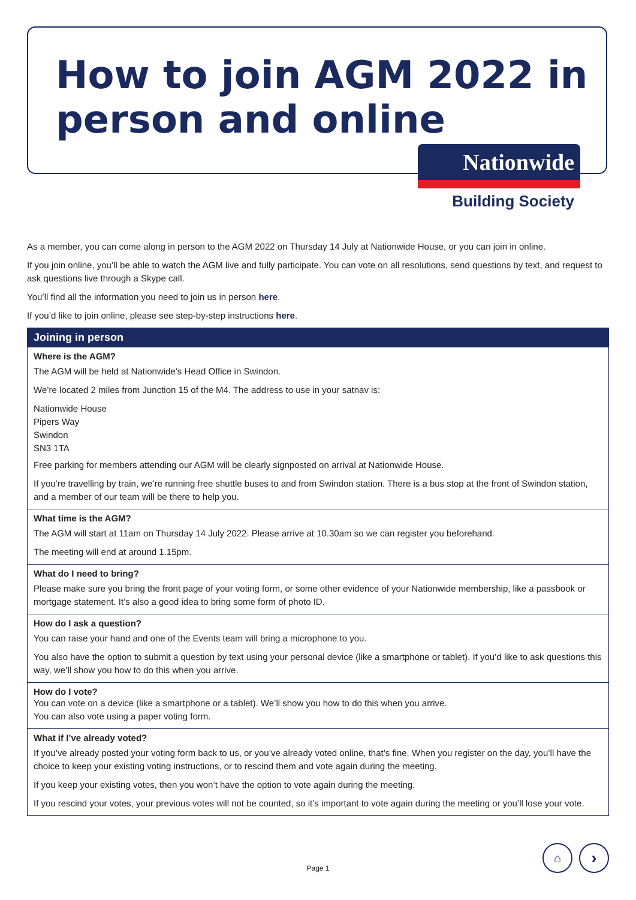How to join AGM 2022 in
person and online
Nationwide
Building Society
As a member, you can come along in person to the AGM 2022 on Thursday 14 July at Nationwide House, or you can join in online.
If you join online, you’ll be able to watch the AGM live and fully participate. You can vote on all resolutions, send questions by text, and request to ask questions live through a Skype call.
You’ll find all the information you need to join us in person here.
If you’d like to join online, please see step-by-step instructions here.
Joining in person
Where is the AGM?
The AGM will be held at Nationwide’s Head Office in Swindon.
We’re located 2 miles from Junction 15 of the M4. The address to use in your satnav is:
Nationwide House
Pipers Way
Swindon
SN3 1TA
Free parking for members attending our AGM will be clearly signposted on arrival at Nationwide House.
If you’re travelling by train, we’re running free shuttle buses to and from Swindon station. There is a bus stop at the front of Swindon station, and a member of our team will be there to help you.
What time is the AGM?
The AGM will start at 11am on Thursday 14 July 2022. Please arrive at 10.30am so we can register you beforehand.
The meeting will end at around 1.15pm.
What do I need to bring?
Please make sure you bring the front page of your voting form, or some other evidence of your Nationwide membership, like a passbook or mortgage statement. It’s also a good idea to bring some form of photo ID.
How do I ask a question?
You can raise your hand and one of the Events team will bring a microphone to you.
You also have the option to submit a question by text using your personal device (like a smartphone or tablet). If you’d like to ask questions this way, we’ll show you how to do this when you arrive.
How do I vote?
You can vote on a device (like a smartphone or a tablet). We’ll show you how to do this when you arrive.
You can also vote using a paper voting form.
What if I’ve already voted?
If you’ve already posted your voting form back to us, or you’ve already voted online, that’s fine. When you register on the day, you’ll have the choice to keep your existing voting instructions, or to rescind them and vote again during the meeting.
If you keep your existing votes, then you won’t have the option to vote again during the meeting.
If you rescind your votes, your previous votes will not be counted, so it’s important to vote again during the meeting or you’ll lose your vote.
Page 1
⌂ ›